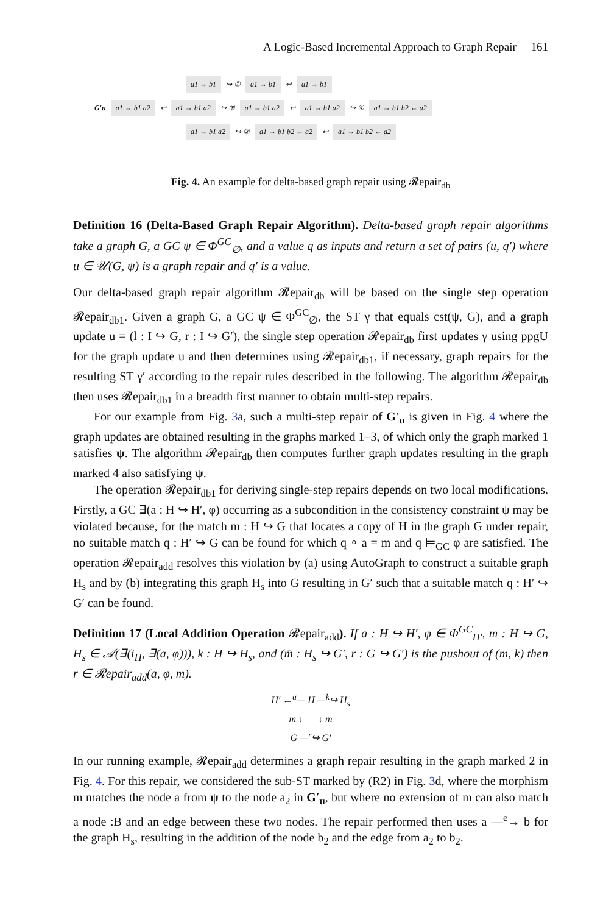A Logic-Based Incremental Approach to Graph Repair 161
a1 → b1 ↪ ① a1 → b1 ↩ a1 → b1
G′u a1 → b1 a2 ↩ a1 → b1 a2 ↪ ③ a1 → b1 a2 ↩ a1 → b1 a2 ↪ ④ a1 → b1 b2 ← a2
a1 → b1 a2 ↪ ② a1 → b1 b2 ← a2 ↩ a1 → b1 b2 ← a2
Fig. 4. An example for delta-based graph repair using 𝓡epair<sub>db</sub>
Definition 16 (Delta-Based Graph Repair Algorithm). Delta-based graph repair algorithms take a graph G, a GC ψ ∈ Φ<sup>GC</sup><sub>∅</sub>, and a value q as inputs and return a set of pairs (u, q′) where u ∈ 𝒰(G, ψ) is a graph repair and q′ is a value.
Our delta-based graph repair algorithm 𝓡epair<sub>db</sub> will be based on the single step operation 𝓡epair<sub>db1</sub>. Given a graph G, a GC ψ ∈ Φ<sup>GC</sup><sub>∅</sub>, the ST γ that equals cst(ψ, G), and a graph update u = (l : I ↪ G, r : I ↪ G′), the single step operation 𝓡epair<sub>db</sub> first updates γ using ppgU for the graph update u and then determines using 𝓡epair<sub>db1</sub>, if necessary, graph repairs for the resulting ST γ′ according to the repair rules described in the following. The algorithm 𝓡epair<sub>db</sub> then uses 𝓡epair<sub>db1</sub> in a breadth first manner to obtain multi-step repairs.
For our example from Fig. 3a, such a multi-step repair of G′<sub>u</sub> is given in Fig. 4 where the graph updates are obtained resulting in the graphs marked 1–3, of which only the graph marked 1 satisfies ψ. The algorithm 𝓡epair<sub>db</sub> then computes further graph updates resulting in the graph marked 4 also satisfying ψ.
The operation 𝓡epair<sub>db1</sub> for deriving single-step repairs depends on two local modifications. Firstly, a GC ∃(a : H ↪ H′, φ) occurring as a subcondition in the consistency constraint ψ may be violated because, for the match m : H ↪ G that locates a copy of H in the graph G under repair, no suitable match q : H′ ↪ G can be found for which q ∘ a = m and q ⊨<sub>GC</sub> φ are satisfied. The operation 𝓡epair<sub>add</sub> resolves this violation by (a) using AutoGraph to construct a suitable graph H<sub>s</sub> and by (b) integrating this graph H<sub>s</sub> into G resulting in G′ such that a suitable match q : H′ ↪ G′ can be found.
Definition 17 (Local Addition Operation 𝓡epair<sub>add</sub>). If a : H ↪ H′, φ ∈ Φ<sup>GC</sup><sub>H′</sub>, m : H ↪ G, H<sub>s</sub> ∈ 𝒜(∃(i<sub>H</sub>, ∃(a, φ))), k : H ↪ H<sub>s</sub>, and (m̄ : H<sub>s</sub> ↪ G′, r : G ↪ G′) is the pushout of (m, k) then r ∈ 𝓡epair<sub>add</sub>(a, φ, m).
H′ ←<sup>a</sup>— H —<sup>k</sup>↪ H<sub>s</sub>
m ↓ ↓ m̄
G —<sup>r</sup>↪ G′
In our running example, 𝓡epair<sub>add</sub> determines a graph repair resulting in the graph marked 2 in Fig. 4. For this repair, we considered the sub-ST marked by (R2) in Fig. 3d, where the morphism m matches the node a from ψ to the node a<sub>2</sub> in G′<sub>u</sub>, but where no extension of m can also match a node :B and an edge between these two nodes. The repair performed then uses a —<sup>e</sup>→ b for the graph H<sub>s</sub>, resulting in the addition of the node b<sub>2</sub> and the edge from a<sub>2</sub> to b<sub>2</sub>.